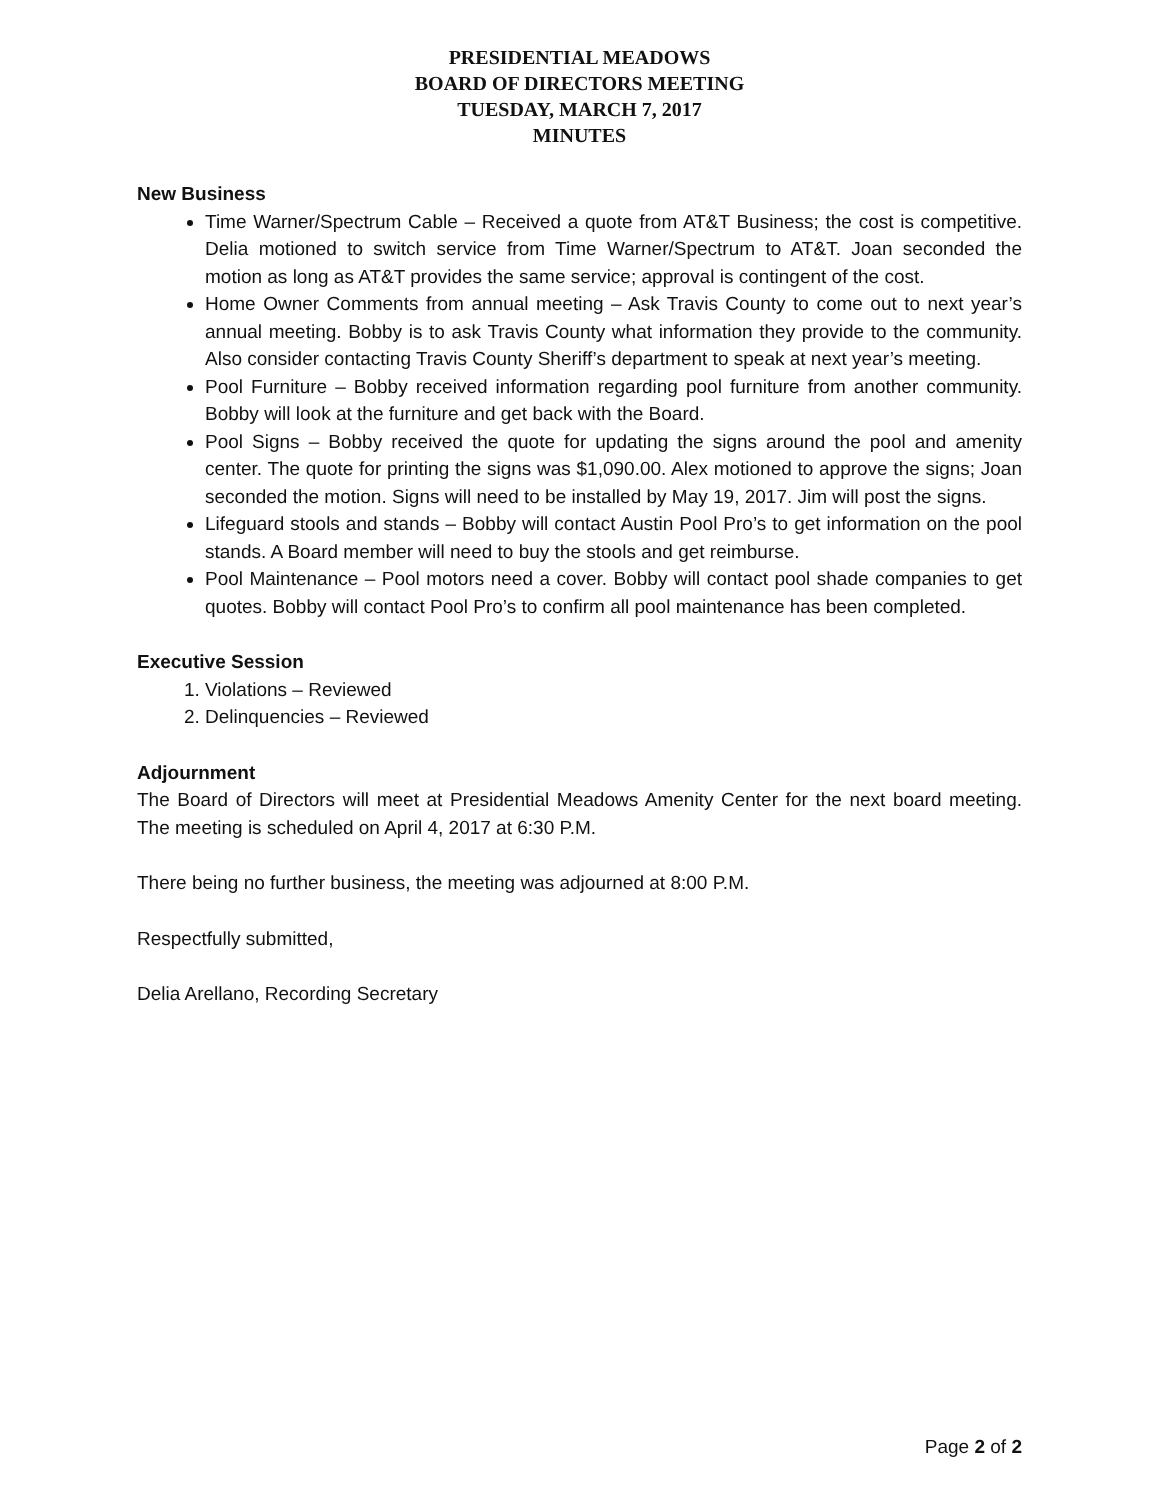PRESIDENTIAL MEADOWS
BOARD OF DIRECTORS MEETING
TUESDAY, MARCH 7, 2017
MINUTES
New Business
Time Warner/Spectrum Cable – Received a quote from AT&T Business; the cost is competitive. Delia motioned to switch service from Time Warner/Spectrum to AT&T. Joan seconded the motion as long as AT&T provides the same service; approval is contingent of the cost.
Home Owner Comments from annual meeting – Ask Travis County to come out to next year’s annual meeting. Bobby is to ask Travis County what information they provide to the community. Also consider contacting Travis County Sheriff’s department to speak at next year’s meeting.
Pool Furniture – Bobby received information regarding pool furniture from another community. Bobby will look at the furniture and get back with the Board.
Pool Signs – Bobby received the quote for updating the signs around the pool and amenity center. The quote for printing the signs was $1,090.00. Alex motioned to approve the signs; Joan seconded the motion. Signs will need to be installed by May 19, 2017. Jim will post the signs.
Lifeguard stools and stands – Bobby will contact Austin Pool Pro’s to get information on the pool stands. A Board member will need to buy the stools and get reimburse.
Pool Maintenance – Pool motors need a cover. Bobby will contact pool shade companies to get quotes. Bobby will contact Pool Pro’s to confirm all pool maintenance has been completed.
Executive Session
1. Violations – Reviewed
2. Delinquencies – Reviewed
Adjournment
The Board of Directors will meet at Presidential Meadows Amenity Center for the next board meeting. The meeting is scheduled on April 4, 2017 at 6:30 P.M.
There being no further business, the meeting was adjourned at 8:00 P.M.
Respectfully submitted,
Delia Arellano, Recording Secretary
Page 2 of 2